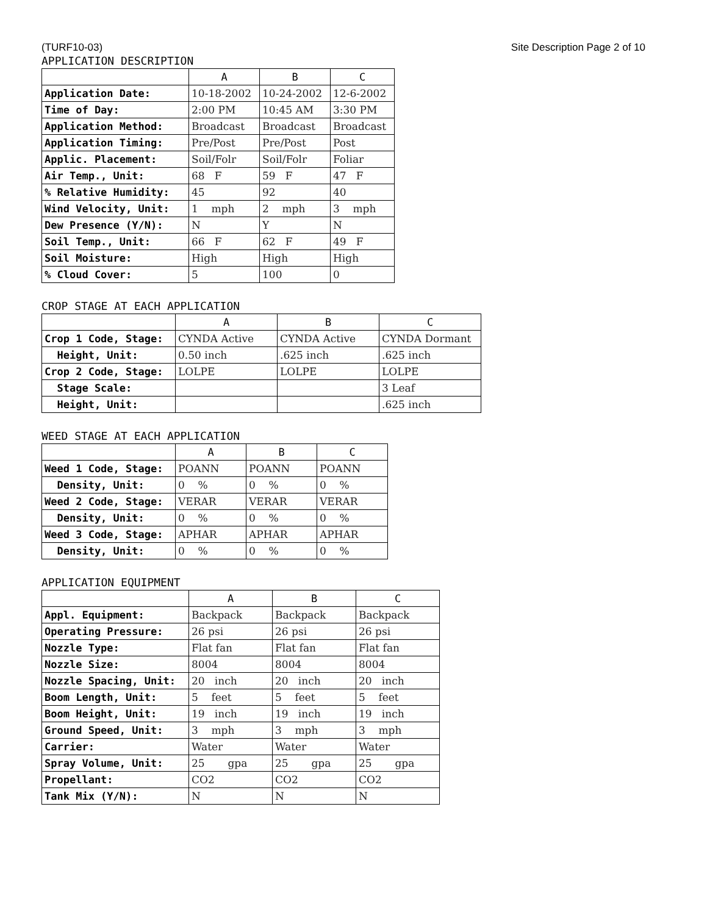(TURF10-03) Site Description Page 2 of 10
APPLICATION DESCRIPTION
| | A | B | C |
| --- | --- | --- | --- |
| Application Date: | 10-18-2002 | 10-24-2002 | 12-6-2002 |
| Time of Day: | 2:00 PM | 10:45 AM | 3:30 PM |
| Application Method: | Broadcast | Broadcast | Broadcast |
| Application Timing: | Pre/Post | Pre/Post | Post |
| Applic. Placement: | Soil/Folr | Soil/Folr | Foliar |
| Air Temp., Unit: | 68 F | 59 F | 47 F |
| % Relative Humidity: | 45 | 92 | 40 |
| Wind Velocity, Unit: | 1 mph | 2 mph | 3 mph |
| Dew Presence (Y/N): | N | Y | N |
| Soil Temp., Unit: | 66 F | 62 F | 49 F |
| Soil Moisture: | High | High | High |
| % Cloud Cover: | 5 | 100 | 0 |
CROP STAGE AT EACH APPLICATION
| | A | B | C |
| --- | --- | --- | --- |
| Crop 1 Code, Stage: | CYNDA Active | CYNDA Active | CYNDA Dormant |
| Height, Unit: | 0.50 inch | .625 inch | .625 inch |
| Crop 2 Code, Stage: | LOLPE | LOLPE | LOLPE |
| Stage Scale: | | | 3 Leaf |
| Height, Unit: | | | .625 inch |
WEED STAGE AT EACH APPLICATION
| | A | B | C |
| --- | --- | --- | --- |
| Weed 1 Code, Stage: | POANN | POANN | POANN |
| Density, Unit: | 0 % | 0 % | 0 % |
| Weed 2 Code, Stage: | VERAR | VERAR | VERAR |
| Density, Unit: | 0 % | 0 % | 0 % |
| Weed 3 Code, Stage: | APHAR | APHAR | APHAR |
| Density, Unit: | 0 % | 0 % | 0 % |
APPLICATION EQUIPMENT
| | A | B | C |
| --- | --- | --- | --- |
| Appl. Equipment: | Backpack | Backpack | Backpack |
| Operating Pressure: | 26 psi | 26 psi | 26 psi |
| Nozzle Type: | Flat fan | Flat fan | Flat fan |
| Nozzle Size: | 8004 | 8004 | 8004 |
| Nozzle Spacing, Unit: | 20 inch | 20 inch | 20 inch |
| Boom Length, Unit: | 5 feet | 5 feet | 5 feet |
| Boom Height, Unit: | 19 inch | 19 inch | 19 inch |
| Ground Speed, Unit: | 3 mph | 3 mph | 3 mph |
| Carrier: | Water | Water | Water |
| Spray Volume, Unit: | 25 gpa | 25 gpa | 25 gpa |
| Propellant: | CO2 | CO2 | CO2 |
| Tank Mix (Y/N): | N | N | N |